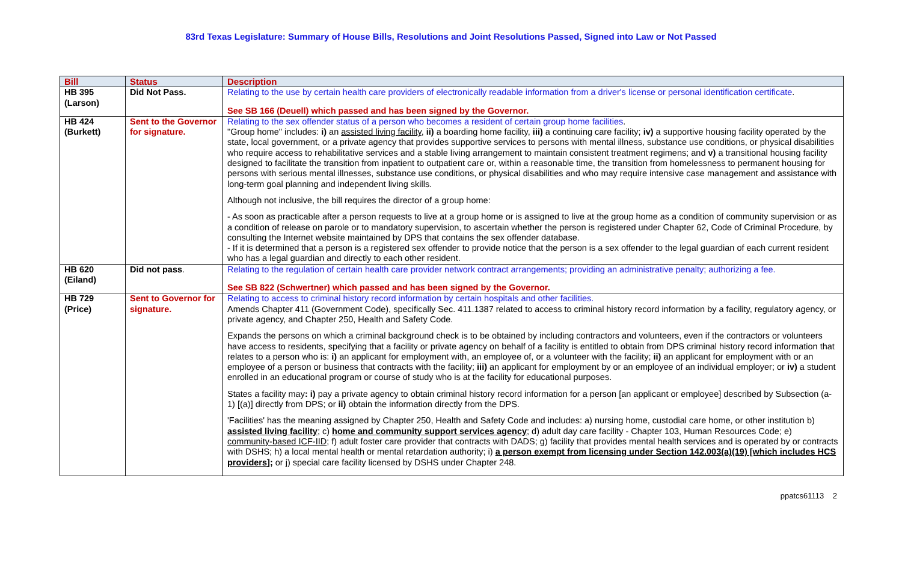83rd Texas Legislature: Summary of House Bills, Resolutions and Joint Resolutions Passed, Signed into Law or Not Passed
| Bill | Status | Description |
| --- | --- | --- |
| HB 395 (Larson) | Did Not Pass. | Relating to the use by certain health care providers of electronically readable information from a driver's license or personal identification certificate . See SB 166 (Deuell) which passed and has been signed by the Governor. |
| HB 424 (Burkett) | Sent to the Governor for signature. | Relating to the sex offender status of a person who becomes a resident of certain group home facilities . "Group home" includes: i) an assisted living facility , ii) a boarding home facility, iii) a continuing care facility; iv) a supportive housing facility operated by the state, local government, or a private agency that provides supportive services to persons with mental illness, substance use conditions, or physical disabilities who require access to rehabilitative services and a stable living arrangement to maintain consistent treatment regimens; and v) a transitional housing facility designed to facilitate the transition from inpatient to outpatient care or, within a reasonable time, the transition from homelessness to permanent housing for persons with serious mental illnesses, substance use conditions, or physical disabilities and who may require intensive case management and assistance with long-term goal planning and independent living skills. Although not inclusive, the bill requires the director of a group home: - As soon as practicable after a person requests to live at a group home or is assigned to live at the group home as a condition of community supervision or as a condition of release on parole or to mandatory supervision, to ascertain whether the person is registered under Chapter 62, Code of Criminal Procedure, by consulting the Internet website maintained by DPS that contains the sex offender database. - If it is determined that a person is a registered sex offender to provide notice that the person is a sex offender to the legal guardian of each current resident who has a legal guardian and directly to each other resident. |
| HB 620 (Eiland) | Did not pass . | Relating to the regulation of certain health care provider network contract arrangements; providing an administrative penalty; authorizing a fee. See SB 822 (Schwertner) which passed and has been signed by the Governor. |
| HB 729 (Price) | Sent to Governor for signature. | Relating to access to criminal history record information by certain hospitals and other facilities. Amends Chapter 411 (Government Code), specifically Sec. 411.1387 related to access to criminal history record information by a facility, regulatory agency, or private agency, and Chapter 250, Health and Safety Code. Expands the persons on which a criminal background check is to be obtained by including contractors and volunteers, even if the contractors or volunteers have access to residents, specifying that a facility or private agency on behalf of a facility is entitled to obtain from DPS criminal history record information that relates to a person who is: i) an applicant for employment with, an employee of, or a volunteer with the facility; ii) an applicant for employment with or an employee of a person or business that contracts with the facility; iii) an applicant for employment by or an employee of an individual employer; or iv) a student enrolled in an educational program or course of study who is at the facility for educational purposes. States a facility may : i) pay a private agency to obtain criminal history record information for a person [an applicant or employee] described by Subsection (a-1) [(a)] directly from DPS; or ii) obtain the information directly from the DPS. 'Facilities' has the meaning assigned by Chapter 250, Health and Safety Code and includes: a) nursing home, custodial care home, or other institution b) assisted living facility ; c) home and community support services agency ; d) adult day care facility - Chapter 103, Human Resources Code; e) community-based ICF-IID ; f) adult foster care provider that contracts with DADS; g) facility that provides mental health services and is operated by or contracts with DSHS; h) a local mental health or mental retardation authority; i) a person exempt from licensing under Section 142.003(a)(19) [which includes HCS providers] ; or j) special care facility licensed by DSHS under Chapter 248. |
ppatcs61113 2